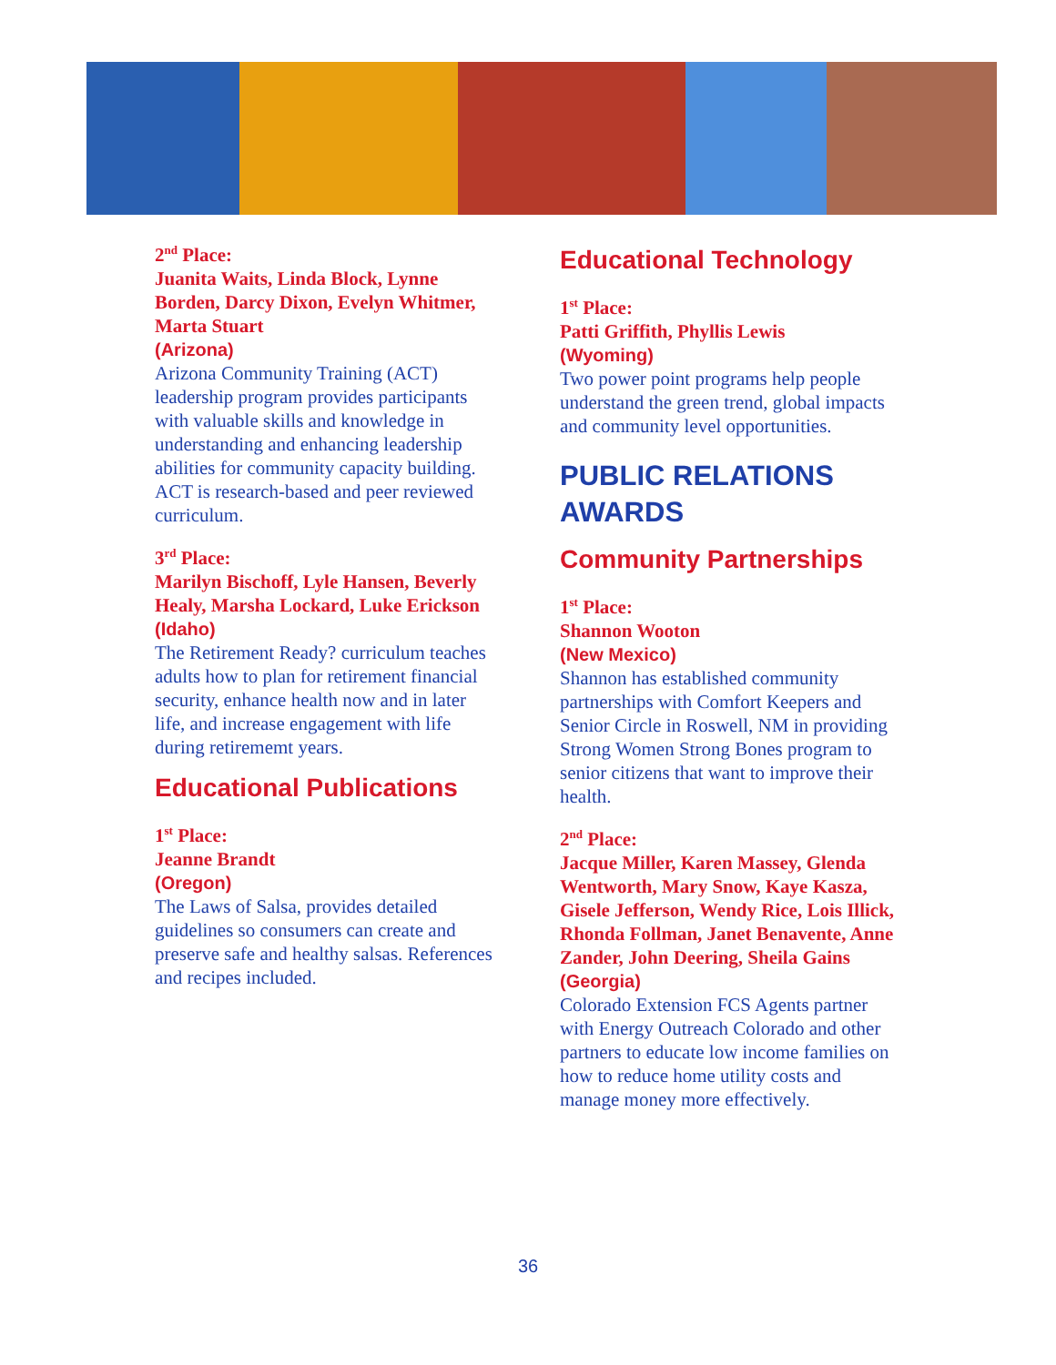2<sup>nd</sup> Place:
Juanita Waits, Linda Block, Lynne Borden, Darcy Dixon, Evelyn Whitmer, Marta Stuart
(Arizona)
Arizona Community Training (ACT) leadership program provides participants with valuable skills and knowledge in understanding and enhancing leadership abilities for community capacity building. ACT is research-based and peer reviewed curriculum.
3<sup>rd</sup> Place:
Marilyn Bischoff, Lyle Hansen, Beverly Healy, Marsha Lockard, Luke Erickson
(Idaho)
The Retirement Ready? curriculum teaches adults how to plan for retirement financial security, enhance health now and in later life, and increase engagement with life during retirememt years.
Educational Publications
1<sup>st</sup> Place:
Jeanne Brandt
(Oregon)
The Laws of Salsa, provides detailed guidelines so consumers can create and preserve safe and healthy salsas. References and recipes included.
Educational Technology
1<sup>st</sup> Place:
Patti Griffith, Phyllis Lewis
(Wyoming)
Two power point programs help people understand the green trend, global impacts and community level opportunities.
PUBLIC RELATIONS AWARDS
Community Partnerships
1<sup>st</sup> Place:
Shannon Wooton
(New Mexico)
Shannon has established community partnerships with Comfort Keepers and Senior Circle in Roswell, NM in providing Strong Women Strong Bones program to senior citizens that want to improve their health.
2<sup>nd</sup> Place:
Jacque Miller, Karen Massey, Glenda Wentworth, Mary Snow, Kaye Kasza, Gisele Jefferson, Wendy Rice, Lois Illick, Rhonda Follman, Janet Benavente, Anne Zander, John Deering, Sheila Gains
(Georgia)
Colorado Extension FCS Agents partner with Energy Outreach Colorado and other partners to educate low income families on how to reduce home utility costs and manage money more effectively.
36